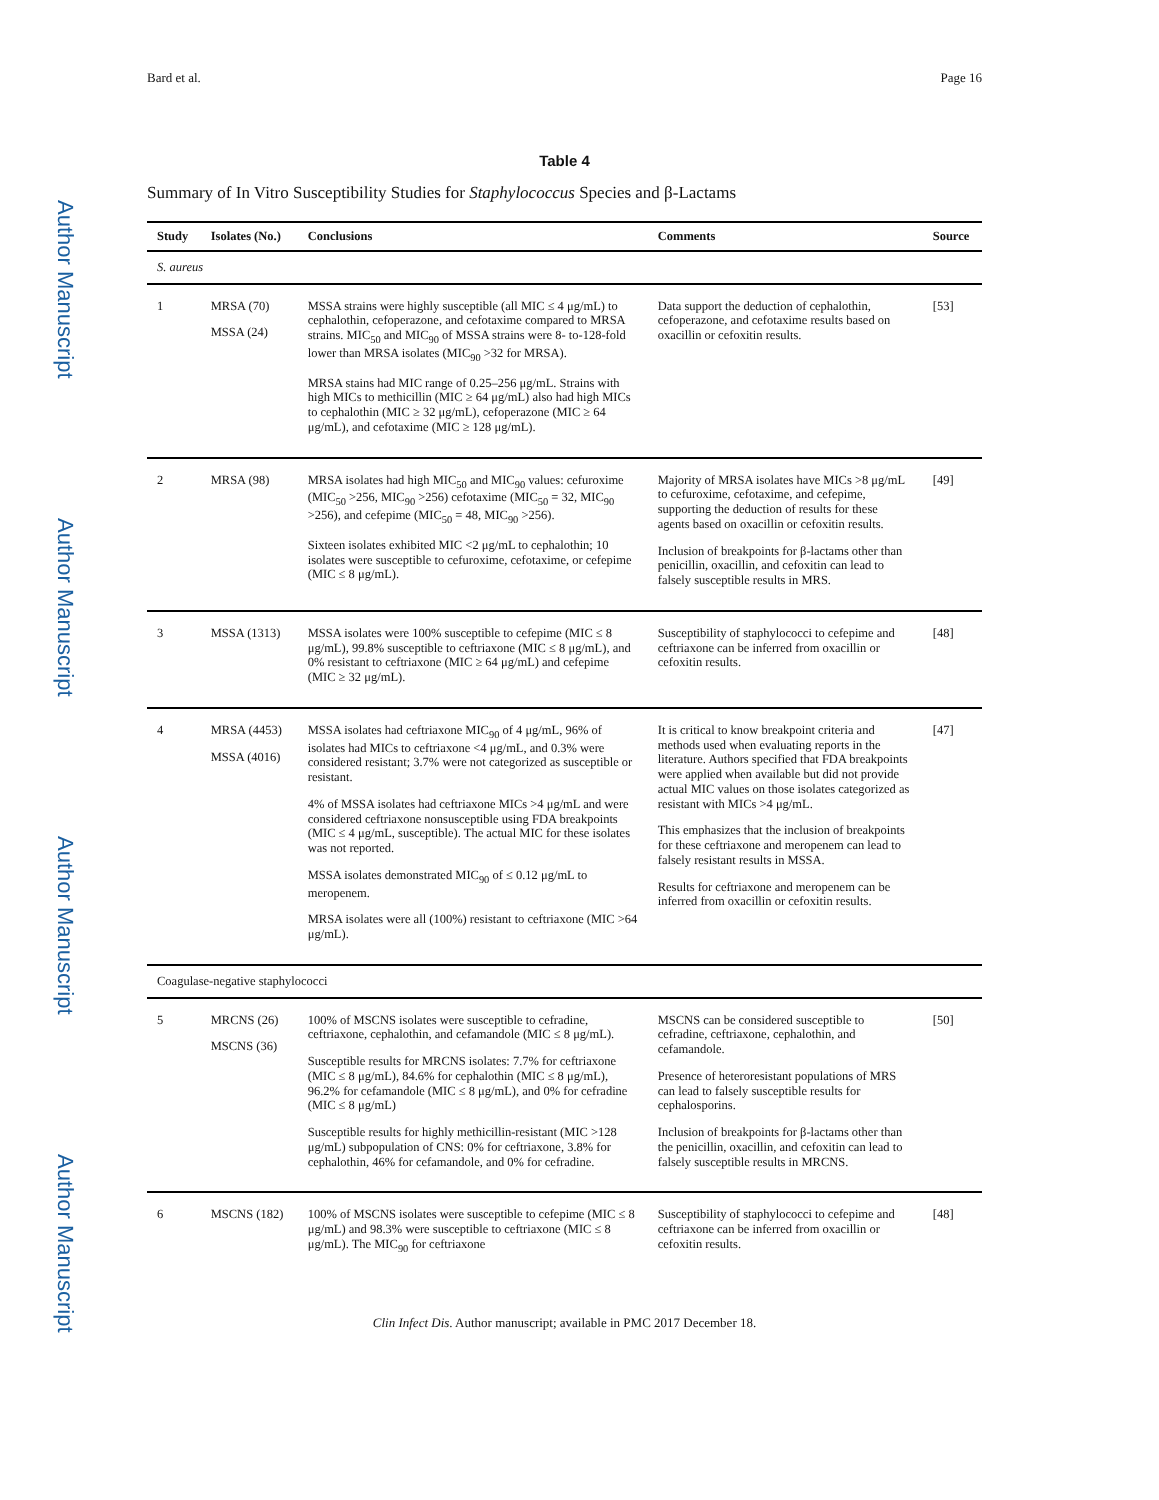Author Manuscript
Author Manuscript
Author Manuscript
Author Manuscript
Bard et al. Page 16
Table 4
Summary of In Vitro Susceptibility Studies for Staphylococcus Species and β-Lactams
| Study | Isolates (No.) | Conclusions | Comments | Source |
| --- | --- | --- | --- | --- |
| S. aureus | | | | |
| 1 | MRSA (70) MSSA (24) | MSSA strains were highly susceptible (all MIC ≤ 4 μg/mL) to cephalothin, cefoperazone, and cefotaxime compared to MRSA strains. MIC<sub>50</sub> and MIC<sub>90</sub> of MSSA strains were 8- to-128-fold lower than MRSA isolates (MIC<sub>90</sub> >32 for MRSA). MRSA stains had MIC range of 0.25–256 μg/mL. Strains with high MICs to methicillin (MIC ≥ 64 μg/mL) also had high MICs to cephalothin (MIC ≥ 32 μg/mL), cefoperazone (MIC ≥ 64 μg/mL), and cefotaxime (MIC ≥ 128 μg/mL). | Data support the deduction of cephalothin, cefoperazone, and cefotaxime results based on oxacillin or cefoxitin results. | [53] |
| 2 | MRSA (98) | MRSA isolates had high MIC<sub>50</sub> and MIC<sub>90</sub> values: cefuroxime (MIC<sub>50</sub> >256, MIC<sub>90</sub> >256) cefotaxime (MIC<sub>50</sub> = 32, MIC<sub>90</sub> >256), and cefepime (MIC<sub>50</sub> = 48, MIC<sub>90</sub> >256). Sixteen isolates exhibited MIC <2 μg/mL to cephalothin; 10 isolates were susceptible to cefuroxime, cefotaxime, or cefepime (MIC ≤ 8 μg/mL). | Majority of MRSA isolates have MICs >8 μg/mL to cefuroxime, cefotaxime, and cefepime, supporting the deduction of results for these agents based on oxacillin or cefoxitin results. Inclusion of breakpoints for β-lactams other than penicillin, oxacillin, and cefoxitin can lead to falsely susceptible results in MRS. | [49] |
| 3 | MSSA (1313) | MSSA isolates were 100% susceptible to cefepime (MIC ≤ 8 μg/mL), 99.8% susceptible to ceftriaxone (MIC ≤ 8 μg/mL), and 0% resistant to ceftriaxone (MIC ≥ 64 μg/mL) and cefepime (MIC ≥ 32 μg/mL). | Susceptibility of staphylococci to cefepime and ceftriaxone can be inferred from oxacillin or cefoxitin results. | [48] |
| 4 | MRSA (4453) MSSA (4016) | MSSA isolates had ceftriaxone MIC<sub>90</sub> of 4 μg/mL, 96% of isolates had MICs to ceftriaxone <4 μg/mL, and 0.3% were considered resistant; 3.7% were not categorized as susceptible or resistant. 4% of MSSA isolates had ceftriaxone MICs >4 μg/mL and were considered ceftriaxone nonsusceptible using FDA breakpoints (MIC ≤ 4 μg/mL, susceptible). The actual MIC for these isolates was not reported. MSSA isolates demonstrated MIC<sub>90</sub> of ≤ 0.12 μg/mL to meropenem. MRSA isolates were all (100%) resistant to ceftriaxone (MIC >64 μg/mL). | It is critical to know breakpoint criteria and methods used when evaluating reports in the literature. Authors specified that FDA breakpoints were applied when available but did not provide actual MIC values on those isolates categorized as resistant with MICs >4 μg/mL. This emphasizes that the inclusion of breakpoints for these ceftriaxone and meropenem can lead to falsely resistant results in MSSA. Results for ceftriaxone and meropenem can be inferred from oxacillin or cefoxitin results. | [47] |
| Coagulase-negative staphylococci | | | | |
| 5 | MRCNS (26) MSCNS (36) | 100% of MSCNS isolates were susceptible to cefradine, ceftriaxone, cephalothin, and cefamandole (MIC ≤ 8 μg/mL). Susceptible results for MRCNS isolates: 7.7% for ceftriaxone (MIC ≤ 8 μg/mL), 84.6% for cephalothin (MIC ≤ 8 μg/mL), 96.2% for cefamandole (MIC ≤ 8 μg/mL), and 0% for cefradine (MIC ≤ 8 μg/mL) Susceptible results for highly methicillin-resistant (MIC >128 μg/mL) subpopulation of CNS: 0% for ceftriaxone, 3.8% for cephalothin, 46% for cefamandole, and 0% for cefradine. | MSCNS can be considered susceptible to cefradine, ceftriaxone, cephalothin, and cefamandole. Presence of heteroresistant populations of MRS can lead to falsely susceptible results for cephalosporins. Inclusion of breakpoints for β-lactams other than the penicillin, oxacillin, and cefoxitin can lead to falsely susceptible results in MRCNS. | [50] |
| 6 | MSCNS (182) | 100% of MSCNS isolates were susceptible to cefepime (MIC ≤ 8 μg/mL) and 98.3% were susceptible to ceftriaxone (MIC ≤ 8 μg/mL). The MIC<sub>90</sub> for ceftriaxone | Susceptibility of staphylococci to cefepime and ceftriaxone can be inferred from oxacillin or cefoxitin results. | [48] |
Clin Infect Dis. Author manuscript; available in PMC 2017 December 18.